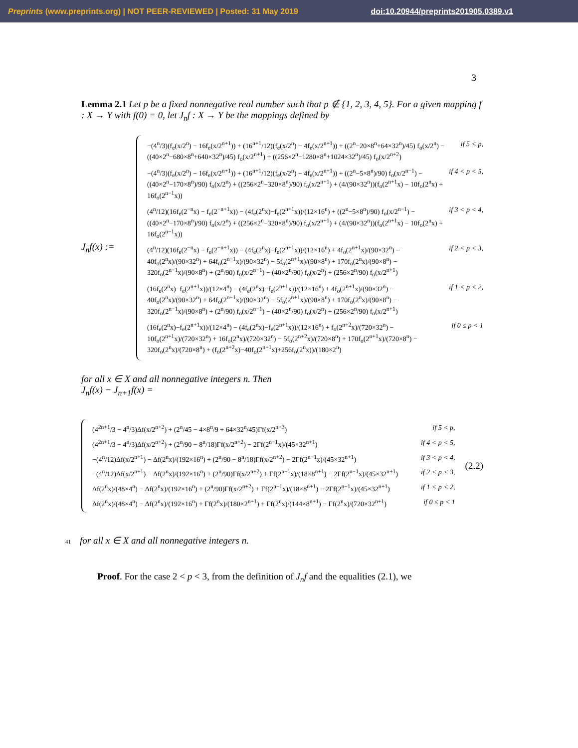Preprints (www.preprints.org) | NOT PEER-REVIEWED | Posted: 31 May 2019 doi:10.20944/preprints201905.0389.v1
3
Lemma 2.1 Let p be a fixed nonnegative real number such that p ∉ {1, 2, 3, 4, 5}. For a given mapping f : X → Y with f(0) = 0, let J<sub>n</sub>f : X → Y be the mappings defined by
J<sub>n</sub>f(x) :=
−(4<sup>n</sup>/3)(f<sub>e</sub>(x/2<sup>n</sup>) − 16f<sub>e</sub>(x/2<sup>n+1</sup>)) + (16<sup>n+1</sup>/12)(f<sub>e</sub>(x/2<sup>n</sup>) − 4f<sub>e</sub>(x/2<sup>n+1</sup>)) + ((2<sup>n</sup>−20×8<sup>n</sup>+64×32<sup>n</sup>)/45) f<sub>o</sub>(x/2<sup>n</sup>) − ((40×2<sup>n</sup>−680×8<sup>n</sup>+640×32<sup>n</sup>)/45) f<sub>o</sub>(x/2<sup>n+1</sup>) + ((256×2<sup>n</sup>−1280×8<sup>n</sup>+1024×32<sup>n</sup>)/45) f<sub>o</sub>(x/2<sup>n+2</sup>) if 5 < p,
−(4<sup>n</sup>/3)(f<sub>e</sub>(x/2<sup>n</sup>) − 16f<sub>e</sub>(x/2<sup>n+1</sup>)) + (16<sup>n+1</sup>/12)(f<sub>e</sub>(x/2<sup>n</sup>) − 4f<sub>e</sub>(x/2<sup>n+1</sup>)) + ((2<sup>n</sup>−5×8<sup>n</sup>)/90) f<sub>o</sub>(x/2<sup>n−1</sup>) − ((40×2<sup>n</sup>−170×8<sup>n</sup>)/90) f<sub>o</sub>(x/2<sup>n</sup>) + ((256×2<sup>n</sup>−320×8<sup>n</sup>)/90) f<sub>o</sub>(x/2<sup>n+1</sup>) + (4/(90×32<sup>n</sup>))(f<sub>o</sub>(2<sup>n+1</sup>x) − 10f<sub>o</sub>(2<sup>n</sup>x) + 16f<sub>o</sub>(2<sup>n−1</sup>x)) if 4 < p < 5,
(4<sup>n</sup>/12)(16f<sub>e</sub>(2<sup>−n</sup>x) − f<sub>e</sub>(2<sup>−n+1</sup>x)) − (4f<sub>e</sub>(2<sup>n</sup>x)−f<sub>e</sub>(2<sup>n+1</sup>x))/(12×16<sup>n</sup>) + ((2<sup>n</sup>−5×8<sup>n</sup>)/90) f<sub>o</sub>(x/2<sup>n−1</sup>) − ((40×2<sup>n</sup>−170×8<sup>n</sup>)/90) f<sub>o</sub>(x/2<sup>n</sup>) + ((256×2<sup>n</sup>−320×8<sup>n</sup>)/90) f<sub>o</sub>(x/2<sup>n+1</sup>) + (4/(90×32<sup>n</sup>))(f<sub>o</sub>(2<sup>n+1</sup>x) − 10f<sub>o</sub>(2<sup>n</sup>x) + 16f<sub>o</sub>(2<sup>n−1</sup>x)) if 3 < p < 4,
(4<sup>n</sup>/12)(16f<sub>e</sub>(2<sup>−n</sup>x) − f<sub>e</sub>(2<sup>−n+1</sup>x)) − (4f<sub>e</sub>(2<sup>n</sup>x)−f<sub>e</sub>(2<sup>n+1</sup>x))/(12×16<sup>n</sup>) + 4f<sub>o</sub>(2<sup>n+1</sup>x)/(90×32<sup>n</sup>) − 40f<sub>o</sub>(2<sup>n</sup>x)/(90×32<sup>n</sup>) + 64f<sub>o</sub>(2<sup>n−1</sup>x)/(90×32<sup>n</sup>) − 5f<sub>o</sub>(2<sup>n+1</sup>x)/(90×8<sup>n</sup>) + 170f<sub>o</sub>(2<sup>n</sup>x)/(90×8<sup>n</sup>) − 320f<sub>o</sub>(2<sup>n−1</sup>x)/(90×8<sup>n</sup>) + (2<sup>n</sup>/90) f<sub>o</sub>(x/2<sup>n−1</sup>) − (40×2<sup>n</sup>/90) f<sub>o</sub>(x/2<sup>n</sup>) + (256×2<sup>n</sup>/90) f<sub>o</sub>(x/2<sup>n+1</sup>) if 2 < p < 3,
(16f<sub>e</sub>(2<sup>n</sup>x)−f<sub>e</sub>(2<sup>n+1</sup>x))/(12×4<sup>n</sup>) − (4f<sub>e</sub>(2<sup>n</sup>x)−f<sub>e</sub>(2<sup>n+1</sup>x))/(12×16<sup>n</sup>) + 4f<sub>o</sub>(2<sup>n+1</sup>x)/(90×32<sup>n</sup>) − 40f<sub>o</sub>(2<sup>n</sup>x)/(90×32<sup>n</sup>) + 64f<sub>o</sub>(2<sup>n−1</sup>x)/(90×32<sup>n</sup>) − 5f<sub>o</sub>(2<sup>n+1</sup>x)/(90×8<sup>n</sup>) + 170f<sub>o</sub>(2<sup>n</sup>x)/(90×8<sup>n</sup>) − 320f<sub>o</sub>(2<sup>n−1</sup>x)/(90×8<sup>n</sup>) + (2<sup>n</sup>/90) f<sub>o</sub>(x/2<sup>n−1</sup>) − (40×2<sup>n</sup>/90) f<sub>o</sub>(x/2<sup>n</sup>) + (256×2<sup>n</sup>/90) f<sub>o</sub>(x/2<sup>n+1</sup>) if 1 < p < 2,
(16f<sub>e</sub>(2<sup>n</sup>x)−f<sub>e</sub>(2<sup>n+1</sup>x))/(12×4<sup>n</sup>) − (4f<sub>e</sub>(2<sup>n</sup>x)−f<sub>e</sub>(2<sup>n+1</sup>x))/(12×16<sup>n</sup>) + f<sub>o</sub>(2<sup>n+2</sup>x)/(720×32<sup>n</sup>) − 10f<sub>o</sub>(2<sup>n+1</sup>x)/(720×32<sup>n</sup>) + 16f<sub>o</sub>(2<sup>n</sup>x)/(720×32<sup>n</sup>) − 5f<sub>o</sub>(2<sup>n+2</sup>x)/(720×8<sup>n</sup>) + 170f<sub>o</sub>(2<sup>n+1</sup>x)/(720×8<sup>n</sup>) − 320f<sub>o</sub>(2<sup>n</sup>x)/(720×8<sup>n</sup>) + (f<sub>o</sub>(2<sup>n+2</sup>x)−40f<sub>o</sub>(2<sup>n+1</sup>x)+256f<sub>o</sub>(2<sup>n</sup>x))/(180×2<sup>n</sup>) if 0 ≤ p < 1
for all x ∈ X and all nonnegative integers n. Then
J<sub>n</sub>f(x) − J<sub>n+1</sub>f(x) =
(4<sup>2n+1</sup>/3 − 4<sup>n</sup>/3)Δf(x/2<sup>n+2</sup>) + (2<sup>n</sup>/45 − 4×8<sup>n</sup>/9 + 64×32<sup>n</sup>/45)Γf(x/2<sup>n+3</sup>) if 5 < p,
(4<sup>2n+1</sup>/3 − 4<sup>n</sup>/3)Δf(x/2<sup>n+2</sup>) + (2<sup>n</sup>/90 − 8<sup>n</sup>/18)Γf(x/2<sup>n+2</sup>) − 2Γf(2<sup>n−1</sup>x)/(45×32<sup>n+1</sup>) if 4 < p < 5,
−(4<sup>n</sup>/12)Δf(x/2<sup>n+1</sup>) − Δf(2<sup>n</sup>x)/(192×16<sup>n</sup>) + (2<sup>n</sup>/90 − 8<sup>n</sup>/18)Γf(x/2<sup>n+2</sup>) − 2Γf(2<sup>n−1</sup>x)/(45×32<sup>n+1</sup>) if 3 < p < 4,
−(4<sup>n</sup>/12)Δf(x/2<sup>n+1</sup>) − Δf(2<sup>n</sup>x)/(192×16<sup>n</sup>) + (2<sup>n</sup>/90)Γf(x/2<sup>n+2</sup>) + Γf(2<sup>n−1</sup>x)/(18×8<sup>n+1</sup>) − 2Γf(2<sup>n−1</sup>x)/(45×32<sup>n+1</sup>) if 2 < p < 3,
Δf(2<sup>n</sup>x)/(48×4<sup>n</sup>) − Δf(2<sup>n</sup>x)/(192×16<sup>n</sup>) + (2<sup>n</sup>/90)Γf(x/2<sup>n+2</sup>) + Γf(2<sup>n−1</sup>x)/(18×8<sup>n+1</sup>) − 2Γf(2<sup>n−1</sup>x)/(45×32<sup>n+1</sup>) if 1 < p < 2,
Δf(2<sup>n</sup>x)/(48×4<sup>n</sup>) − Δf(2<sup>n</sup>x)/(192×16<sup>n</sup>) + Γf(2<sup>n</sup>x)/(180×2<sup>n+1</sup>) + Γf(2<sup>n</sup>x)/(144×8<sup>n+1</sup>) − Γf(2<sup>n</sup>x)/(720×32<sup>n+1</sup>) if 0 ≤ p < 1
(2.2)
41 for all x ∈ X and all nonnegative integers n.
Proof. For the case 2 < p < 3, from the definition of J<sub>n</sub>f and the equalities (2.1), we